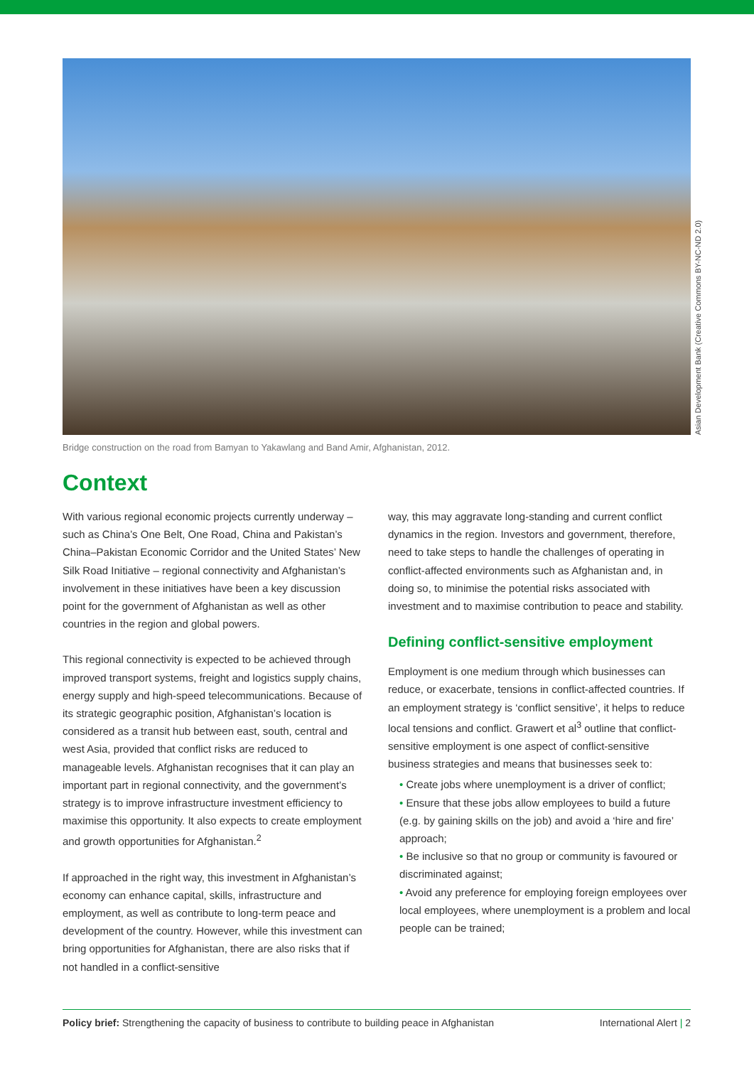Asian Development Bank (Creative Commons BY-NC-ND 2.0)
Bridge construction on the road from Bamyan to Yakawlang and Band Amir, Afghanistan, 2012.
Context
With various regional economic projects currently underway – such as China’s One Belt, One Road, China and Pakistan’s China–Pakistan Economic Corridor and the United States’ New Silk Road Initiative – regional connectivity and Afghanistan’s involvement in these initiatives have been a key discussion point for the government of Afghanistan as well as other countries in the region and global powers.
This regional connectivity is expected to be achieved through improved transport systems, freight and logistics supply chains, energy supply and high-speed telecommunications. Because of its strategic geographic position, Afghanistan’s location is considered as a transit hub between east, south, central and west Asia, provided that conflict risks are reduced to manageable levels. Afghanistan recognises that it can play an important part in regional connectivity, and the government’s strategy is to improve infrastructure investment efficiency to maximise this opportunity. It also expects to create employment and growth opportunities for Afghanistan.<sup>2</sup>
If approached in the right way, this investment in Afghanistan’s economy can enhance capital, skills, infrastructure and employment, as well as contribute to long-term peace and development of the country. However, while this investment can bring opportunities for Afghanistan, there are also risks that if not handled in a conflict-sensitive
way, this may aggravate long-standing and current conflict dynamics in the region. Investors and government, therefore, need to take steps to handle the challenges of operating in conflict-affected environments such as Afghanistan and, in doing so, to minimise the potential risks associated with investment and to maximise contribution to peace and stability.
Defining conflict-sensitive employment
Employment is one medium through which businesses can reduce, or exacerbate, tensions in conflict-affected countries. If an employment strategy is ‘conflict sensitive’, it helps to reduce local tensions and conflict. Grawert et al<sup>3</sup> outline that conflict-sensitive employment is one aspect of conflict-sensitive business strategies and means that businesses seek to:
• Create jobs where unemployment is a driver of conflict;
• Ensure that these jobs allow employees to build a future (e.g. by gaining skills on the job) and avoid a ‘hire and fire’ approach;
• Be inclusive so that no group or community is favoured or discriminated against;
• Avoid any preference for employing foreign employees over local employees, where unemployment is a problem and local people can be trained;
Policy brief: Strengthening the capacity of business to contribute to building peace in Afghanistan International Alert | 2